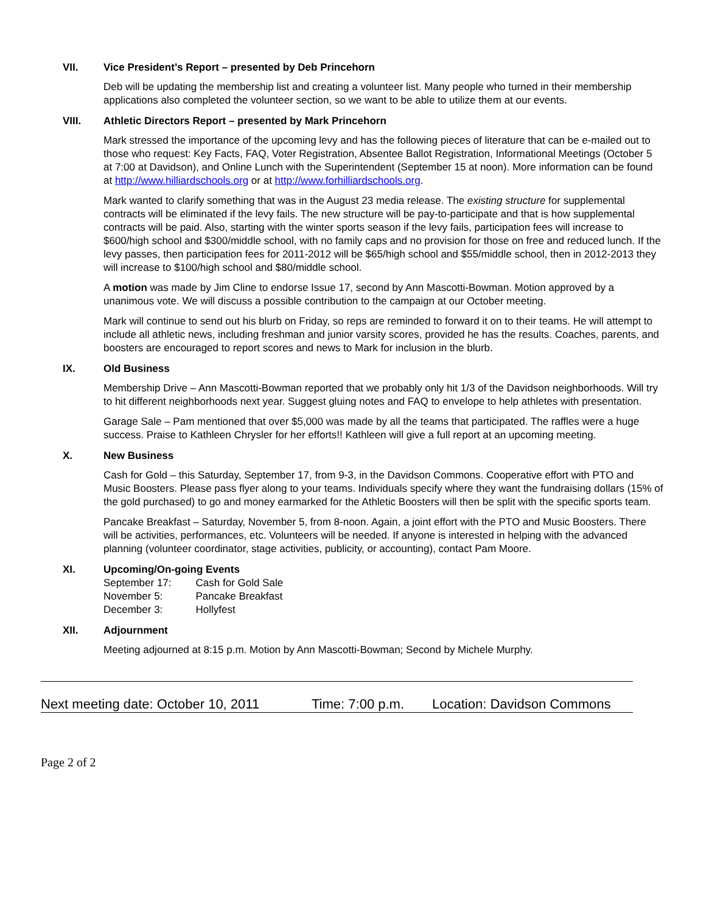VII. Vice President’s Report – presented by Deb Princehorn
Deb will be updating the membership list and creating a volunteer list. Many people who turned in their membership applications also completed the volunteer section, so we want to be able to utilize them at our events.
VIII. Athletic Directors Report – presented by Mark Princehorn
Mark stressed the importance of the upcoming levy and has the following pieces of literature that can be e-mailed out to those who request: Key Facts, FAQ, Voter Registration, Absentee Ballot Registration, Informational Meetings (October 5 at 7:00 at Davidson), and Online Lunch with the Superintendent (September 15 at noon). More information can be found at http://www.hilliardschools.org or at http://www.forhilliardschools.org.
Mark wanted to clarify something that was in the August 23 media release. The existing structure for supplemental contracts will be eliminated if the levy fails. The new structure will be pay-to-participate and that is how supplemental contracts will be paid. Also, starting with the winter sports season if the levy fails, participation fees will increase to $600/high school and $300/middle school, with no family caps and no provision for those on free and reduced lunch. If the levy passes, then participation fees for 2011-2012 will be $65/high school and $55/middle school, then in 2012-2013 they will increase to $100/high school and $80/middle school.
A motion was made by Jim Cline to endorse Issue 17, second by Ann Mascotti-Bowman. Motion approved by a unanimous vote. We will discuss a possible contribution to the campaign at our October meeting.
Mark will continue to send out his blurb on Friday, so reps are reminded to forward it on to their teams. He will attempt to include all athletic news, including freshman and junior varsity scores, provided he has the results. Coaches, parents, and boosters are encouraged to report scores and news to Mark for inclusion in the blurb.
IX. Old Business
Membership Drive – Ann Mascotti-Bowman reported that we probably only hit 1/3 of the Davidson neighborhoods. Will try to hit different neighborhoods next year. Suggest gluing notes and FAQ to envelope to help athletes with presentation.
Garage Sale – Pam mentioned that over $5,000 was made by all the teams that participated. The raffles were a huge success. Praise to Kathleen Chrysler for her efforts!! Kathleen will give a full report at an upcoming meeting.
X. New Business
Cash for Gold – this Saturday, September 17, from 9-3, in the Davidson Commons. Cooperative effort with PTO and Music Boosters. Please pass flyer along to your teams. Individuals specify where they want the fundraising dollars (15% of the gold purchased) to go and money earmarked for the Athletic Boosters will then be split with the specific sports team.
Pancake Breakfast – Saturday, November 5, from 8-noon. Again, a joint effort with the PTO and Music Boosters. There will be activities, performances, etc. Volunteers will be needed. If anyone is interested in helping with the advanced planning (volunteer coordinator, stage activities, publicity, or accounting), contact Pam Moore.
XI. Upcoming/On-going Events
| September 17: | Cash for Gold Sale |
| November 5: | Pancake Breakfast |
| December 3: | Hollyfest |
XII. Adjournment
Meeting adjourned at 8:15 p.m. Motion by Ann Mascotti-Bowman; Second by Michele Murphy.
Next meeting date: October 10, 2011 Time: 7:00 p.m. Location: Davidson Commons
Page 2 of 2